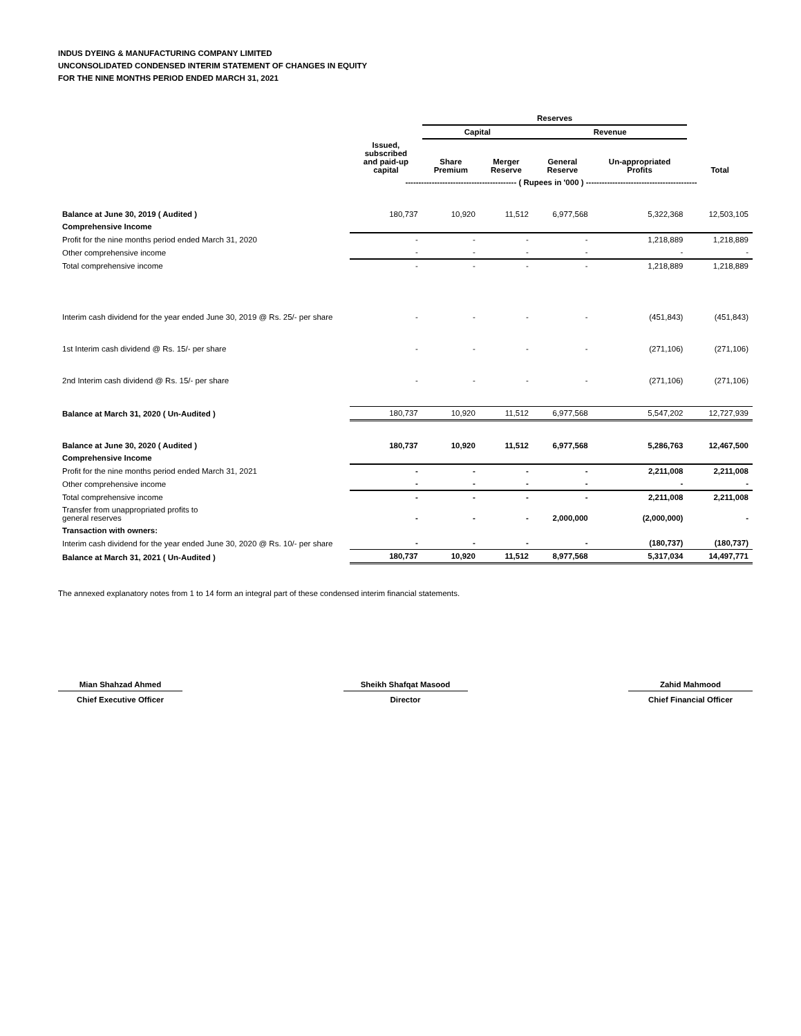INDUS DYEING & MANUFACTURING COMPANY LIMITED
UNCONSOLIDATED CONDENSED INTERIM STATEMENT OF CHANGES IN EQUITY
FOR THE NINE MONTHS PERIOD ENDED MARCH 31, 2021
| | | Reserves | | | | |
| --- | --- | --- | --- | --- | --- | --- |
| | | Capital | | Revenue | | |
| | Issued, subscribed and paid-up capital | Share Premium | Merger Reserve | General Reserve | Un-appropriated Profits | Total |
| | ------------------------------------------ ( Rupees in '000 ) ------------------------------------------ | | | | | |
| Balance at June 30, 2019 ( Audited ) | 180,737 | 10,920 | 11,512 | 6,977,568 | 5,322,368 | 12,503,105 |
| Comprehensive Income | | | | | | |
| Profit for the nine months period ended March 31, 2020 | - | - | - | - | 1,218,889 | 1,218,889 |
| Other comprehensive income | - | - | - | - | - | - |
| Total comprehensive income | - | - | - | - | 1,218,889 | 1,218,889 |
| Interim cash dividend for the year ended June 30, 2019 @ Rs. 25/- per share | - | - | - | - | (451,843) | (451,843) |
| 1st Interim cash dividend @ Rs. 15/- per share | - | - | - | - | (271,106) | (271,106) |
| 2nd Interim cash dividend @ Rs. 15/- per share | - | - | - | - | (271,106) | (271,106) |
| Balance at March 31, 2020 ( Un-Audited ) | 180,737 | 10,920 | 11,512 | 6,977,568 | 5,547,202 | 12,727,939 |
| Balance at June 30, 2020 ( Audited ) | 180,737 | 10,920 | 11,512 | 6,977,568 | 5,286,763 | 12,467,500 |
| Comprehensive Income | | | | | | |
| Profit for the nine months period ended March 31, 2021 | - | - | - | - | 2,211,008 | 2,211,008 |
| Other comprehensive income | - | - | - | - | - | - |
| Total comprehensive income | - | - | - | - | 2,211,008 | 2,211,008 |
| Transfer from unappropriated profits to general reserves | - | - | - | 2,000,000 | (2,000,000) | - |
| Transaction with owners: | | | | | | |
| Interim cash dividend for the year ended June 30, 2020 @ Rs. 10/- per share | - | - | - | - | (180,737) | (180,737) |
| Balance at March 31, 2021 ( Un-Audited ) | 180,737 | 10,920 | 11,512 | 8,977,568 | 5,317,034 | 14,497,771 |
The annexed explanatory notes from 1 to 14 form an integral part of these condensed interim financial statements.
Mian Shahzad Ahmed
Chief Executive Officer
Sheikh Shafqat Masood
Director
Zahid Mahmood
Chief Financial Officer